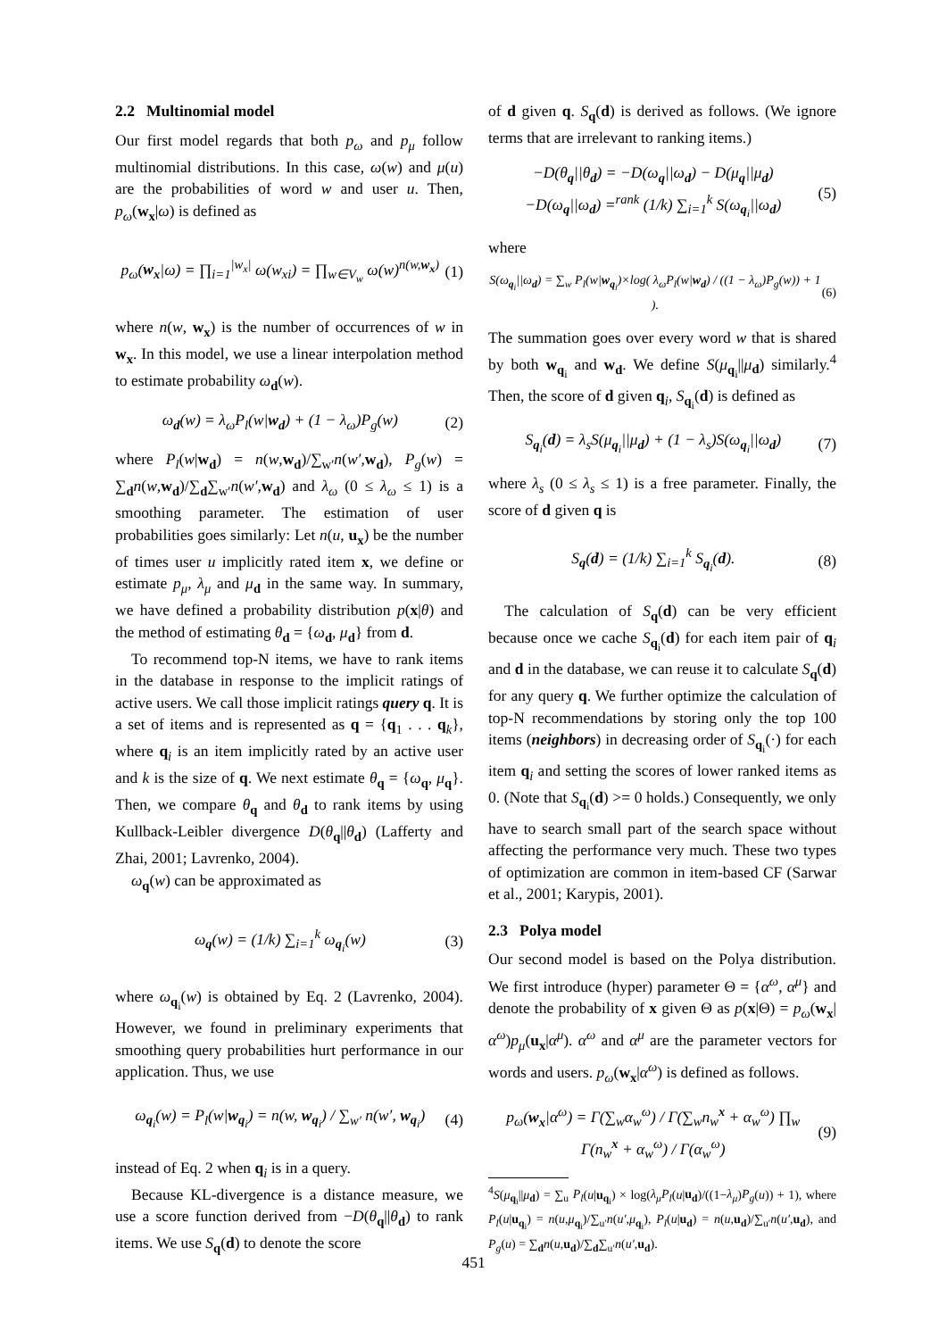2.2 Multinomial model
Our first model regards that both p<sub>ω</sub> and p<sub>μ</sub> follow multinomial distributions. In this case, ω(w) and μ(u) are the probabilities of word w and user u. Then, p<sub>ω</sub>(w<sub>x</sub>|ω) is defined as
p<sub>ω</sub>(w<sub>x</sub>|ω) = ∏<sub>i=1</sub><sup>|w<sub>x</sub>|</sup> ω(w<sub>xi</sub>) = ∏<sub>w∈V<sub>w</sub></sub> ω(w)<sup>n(w,w<sub>x</sub>)</sup> (1)
where n(w, w<sub>x</sub>) is the number of occurrences of w in w<sub>x</sub>. In this model, we use a linear interpolation method to estimate probability ω<sub>d</sub>(w).
ω<sub>d</sub>(w) = λ<sub>ω</sub>P<sub>l</sub>(w|w<sub>d</sub>) + (1 − λ<sub>ω</sub>)P<sub>g</sub>(w) (2)
where P<sub>l</sub>(w|w<sub>d</sub>) = n(w,w<sub>d</sub>)/∑<sub>w′</sub>n(w′,w<sub>d</sub>), P<sub>g</sub>(w) = ∑<sub>d</sub>n(w,w<sub>d</sub>)/∑<sub>d</sub>∑<sub>w′</sub>n(w′,w<sub>d</sub>) and λ<sub>ω</sub> (0 ≤ λ<sub>ω</sub> ≤ 1) is a smoothing parameter. The estimation of user probabilities goes similarly: Let n(u, u<sub>x</sub>) be the number of times user u implicitly rated item x, we define or estimate p<sub>μ</sub>, λ<sub>μ</sub> and μ<sub>d</sub> in the same way. In summary, we have defined a probability distribution p(x|θ) and the method of estimating θ<sub>d</sub> = {ω<sub>d</sub>, μ<sub>d</sub>} from d.
To recommend top-N items, we have to rank items in the database in response to the implicit ratings of active users. We call those implicit ratings query q. It is a set of items and is represented as q = {q<sub>1</sub> . . . q<sub>k</sub>}, where q<sub>i</sub> is an item implicitly rated by an active user and k is the size of q. We next estimate θ<sub>q</sub> = {ω<sub>q</sub>, μ<sub>q</sub>}. Then, we compare θ<sub>q</sub> and θ<sub>d</sub> to rank items by using Kullback-Leibler divergence D(θ<sub>q</sub>||θ<sub>d</sub>) (Lafferty and Zhai, 2001; Lavrenko, 2004).
ω<sub>q</sub>(w) can be approximated as
ω<sub>q</sub>(w) = (1/k) ∑<sub>i=1</sub><sup>k</sup> ω<sub>q<sub>i</sub></sub>(w) (3)
where ω<sub>q<sub>i</sub></sub>(w) is obtained by Eq. 2 (Lavrenko, 2004). However, we found in preliminary experiments that smoothing query probabilities hurt performance in our application. Thus, we use
ω<sub>q<sub>i</sub></sub>(w) = P<sub>l</sub>(w|w<sub>q<sub>i</sub></sub>) = n(w, w<sub>q<sub>i</sub></sub>) / ∑<sub>w′</sub> n(w′, w<sub>q<sub>i</sub></sub>) (4)
instead of Eq. 2 when q<sub>i</sub> is in a query.
Because KL-divergence is a distance measure, we use a score function derived from −D(θ<sub>q</sub>||θ<sub>d</sub>) to rank items. We use S<sub>q</sub>(d) to denote the score
of d given q. S<sub>q</sub>(d) is derived as follows. (We ignore terms that are irrelevant to ranking items.)
−D(θ<sub>q</sub>||θ<sub>d</sub>) = −D(ω<sub>q</sub>||ω<sub>d</sub>) − D(μ<sub>q</sub>||μ<sub>d</sub>)
−D(ω<sub>q</sub>||ω<sub>d</sub>) =<sup>rank</sup> (1/k) ∑<sub>i=1</sub><sup>k</sup> S(ω<sub>q<sub>i</sub></sub>||ω<sub>d</sub>) (5)
where
S(ω<sub>q<sub>i</sub></sub>||ω<sub>d</sub>) = ∑<sub>w</sub> P<sub>l</sub>(w|w<sub>q<sub>i</sub></sub>)×log( λ<sub>ω</sub>P<sub>l</sub>(w|w<sub>d</sub>) / ((1 − λ<sub>ω</sub>)P<sub>g</sub>(w)) + 1 ). (6)
The summation goes over every word w that is shared by both w<sub>q<sub>i</sub></sub> and w<sub>d</sub>. We define S(μ<sub>q<sub>i</sub></sub>||μ<sub>d</sub>) similarly.<sup>4</sup> Then, the score of d given q<sub>i</sub>, S<sub>q<sub>i</sub></sub>(d) is defined as
S<sub>q<sub>i</sub></sub>(d) = λ<sub>s</sub>S(μ<sub>q<sub>i</sub></sub>||μ<sub>d</sub>) + (1 − λ<sub>s</sub>)S(ω<sub>q<sub>i</sub></sub>||ω<sub>d</sub>) (7)
where λ<sub>s</sub> (0 ≤ λ<sub>s</sub> ≤ 1) is a free parameter. Finally, the score of d given q is
S<sub>q</sub>(d) = (1/k) ∑<sub>i=1</sub><sup>k</sup> S<sub>q<sub>i</sub></sub>(d). (8)
The calculation of S<sub>q</sub>(d) can be very efficient because once we cache S<sub>q<sub>i</sub></sub>(d) for each item pair of q<sub>i</sub> and d in the database, we can reuse it to calculate S<sub>q</sub>(d) for any query q. We further optimize the calculation of top-N recommendations by storing only the top 100 items (neighbors) in decreasing order of S<sub>q<sub>i</sub></sub>(·) for each item q<sub>i</sub> and setting the scores of lower ranked items as 0. (Note that S<sub>q<sub>i</sub></sub>(d) >= 0 holds.) Consequently, we only have to search small part of the search space without affecting the performance very much. These two types of optimization are common in item-based CF (Sarwar et al., 2001; Karypis, 2001).
2.3 Polya model
Our second model is based on the Polya distribution. We first introduce (hyper) parameter Θ = {α<sup>ω</sup>, α<sup>μ</sup>} and denote the probability of x given Θ as p(x|Θ) = p<sub>ω</sub>(w<sub>x</sub>|α<sup>ω</sup>)p<sub>μ</sub>(u<sub>x</sub>|α<sup>μ</sup>). α<sup>ω</sup> and α<sup>μ</sup> are the parameter vectors for words and users. p<sub>ω</sub>(w<sub>x</sub>|α<sup>ω</sup>) is defined as follows.
p<sub>ω</sub>(w<sub>x</sub>|α<sup>ω</sup>) = Γ(∑<sub>w</sub>α<sub>w</sub><sup>ω</sup>) / Γ(∑<sub>w</sub>n<sub>w</sub><sup>x</sup> + α<sub>w</sub><sup>ω</sup>) ∏<sub>w</sub> Γ(n<sub>w</sub><sup>x</sup> + α<sub>w</sub><sup>ω</sup>) / Γ(α<sub>w</sub><sup>ω</sup>) (9)
<sup>4</sup> S(μ<sub>q<sub>i</sub></sub>||μ<sub>d</sub>) = ∑<sub>u</sub> P<sub>l</sub>(u|u<sub>q<sub>i</sub></sub>) × log(λ<sub>μ</sub>P<sub>l</sub>(u|u<sub>d</sub>)/((1−λ<sub>μ</sub>)P<sub>g</sub>(u)) + 1), where P<sub>l</sub>(u|u<sub>q<sub>i</sub></sub>) = n(u,μ<sub>q<sub>i</sub></sub>)/∑<sub>u′</sub>n(u′,μ<sub>q<sub>i</sub></sub>), P<sub>l</sub>(u|u<sub>d</sub>) = n(u,u<sub>d</sub>)/∑<sub>u′</sub>n(u′,u<sub>d</sub>), and P<sub>g</sub>(u) = ∑<sub>d</sub>n(u,u<sub>d</sub>)/∑<sub>d</sub>∑<sub>u′</sub>n(u′,u<sub>d</sub>).
451